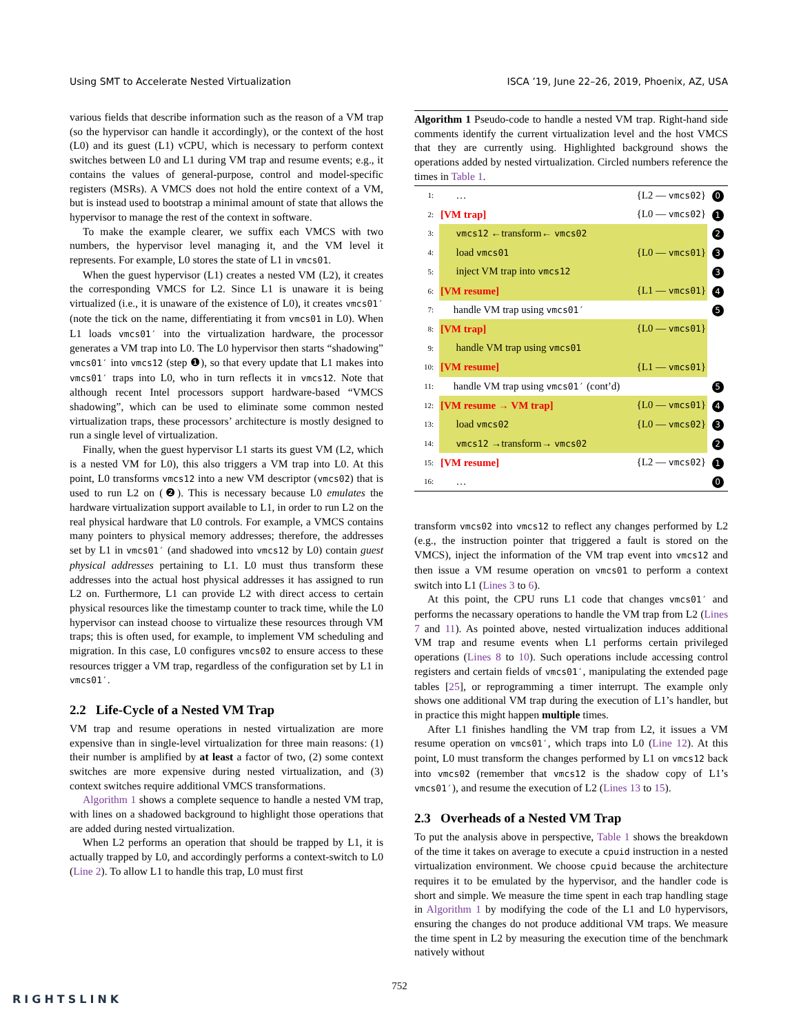Using SMT to Accelerate Nested Virtualization ISCA ’19, June 22–26, 2019, Phoenix, AZ, USA
various fields that describe information such as the reason of a VM trap (so the hypervisor can handle it accordingly), or the context of the host (L0) and its guest (L1) vCPU, which is necessary to perform context switches between L0 and L1 during VM trap and resume events; e.g., it contains the values of general-purpose, control and model-specific registers (MSRs). A VMCS does not hold the entire context of a VM, but is instead used to bootstrap a minimal amount of state that allows the hypervisor to manage the rest of the context in software.
To make the example clearer, we suffix each VMCS with two numbers, the hypervisor level managing it, and the VM level it represents. For example, L0 stores the state of L1 in vmcs01.
When the guest hypervisor (L1) creates a nested VM (L2), it creates the corresponding VMCS for L2. Since L1 is unaware it is being virtualized (i.e., it is unaware of the existence of L0), it creates vmcs01′ (note the tick on the name, differentiating it from vmcs01 in L0). When L1 loads vmcs01′ into the virtualization hardware, the processor generates a VM trap into L0. The L0 hypervisor then starts “shadowing” vmcs01′ into vmcs12 (step ❶), so that every update that L1 makes into vmcs01′ traps into L0, who in turn reflects it in vmcs12. Note that although recent Intel processors support hardware-based “VMCS shadowing”, which can be used to eliminate some common nested virtualization traps, these processors’ architecture is mostly designed to run a single level of virtualization.
Finally, when the guest hypervisor L1 starts its guest VM (L2, which is a nested VM for L0), this also triggers a VM trap into L0. At this point, L0 transforms vmcs12 into a new VM descriptor (vmcs02) that is used to run L2 on (❷). This is necessary because L0 emulates the hardware virtualization support available to L1, in order to run L2 on the real physical hardware that L0 controls. For example, a VMCS contains many pointers to physical memory addresses; therefore, the addresses set by L1 in vmcs01′ (and shadowed into vmcs12 by L0) contain guest physical addresses pertaining to L1. L0 must thus transform these addresses into the actual host physical addresses it has assigned to run L2 on. Furthermore, L1 can provide L2 with direct access to certain physical resources like the timestamp counter to track time, while the L0 hypervisor can instead choose to virtualize these resources through VM traps; this is often used, for example, to implement VM scheduling and migration. In this case, L0 configures vmcs02 to ensure access to these resources trigger a VM trap, regardless of the configuration set by L1 in vmcs01′.
2.2 Life-Cycle of a Nested VM Trap
VM trap and resume operations in nested virtualization are more expensive than in single-level virtualization for three main reasons: (1) their number is amplified by at least a factor of two, (2) some context switches are more expensive during nested virtualization, and (3) context switches require additional VMCS transformations.
Algorithm 1 shows a complete sequence to handle a nested VM trap, with lines on a shadowed background to highlight those operations that are added during nested virtualization.
When L2 performs an operation that should be trapped by L1, it is actually trapped by L0, and accordingly performs a context-switch to L0 (Line 2). To allow L1 to handle this trap, L0 must first
Algorithm 1 Pseudo-code to handle a nested VM trap. Right-hand side comments identify the current virtualization level and the host VMCS that they are currently using. Highlighted background shows the operations added by nested virtualization. Circled numbers reference the times in Table 1.
| 1: | … | {L2 — vmcs02 } | 0 |
| 2: | [VM trap] | {L0 — vmcs02 } | 1 |
| 3: | vmcs12 ←transform← vmcs02 | | 2 |
| 4: | load vmcs01 | {L0 — vmcs01 } | 3 |
| 5: | inject VM trap into vmcs12 | | 3 |
| 6: | [VM resume] | {L1 — vmcs01 } | 4 |
| 7: | handle VM trap using vmcs01′ | | 5 |
| 8: | [VM trap] | {L0 — vmcs01 } | |
| 9: | handle VM trap using vmcs01 | | |
| 10: | [VM resume] | {L1 — vmcs01 } | |
| 11: | handle VM trap using vmcs01′ (cont’d) | | 5 |
| 12: | [VM resume → VM trap] | {L0 — vmcs01 } | 4 |
| 13: | load vmcs02 | {L0 — vmcs02 } | 3 |
| 14: | vmcs12 →transform→ vmcs02 | | 2 |
| 15: | [VM resume] | {L2 — vmcs02 } | 1 |
| 16: | … | | 0 |
transform vmcs02 into vmcs12 to reflect any changes performed by L2 (e.g., the instruction pointer that triggered a fault is stored on the VMCS), inject the information of the VM trap event into vmcs12 and then issue a VM resume operation on vmcs01 to perform a context switch into L1 (Lines 3 to 6).
At this point, the CPU runs L1 code that changes vmcs01′ and performs the necassary operations to handle the VM trap from L2 (Lines 7 and 11). As pointed above, nested virtualization induces additional VM trap and resume events when L1 performs certain privileged operations (Lines 8 to 10). Such operations include accessing control registers and certain fields of vmcs01′, manipulating the extended page tables [25], or reprogramming a timer interrupt. The example only shows one additional VM trap during the execution of L1’s handler, but in practice this might happen multiple times.
After L1 finishes handling the VM trap from L2, it issues a VM resume operation on vmcs01′, which traps into L0 (Line 12). At this point, L0 must transform the changes performed by L1 on vmcs12 back into vmcs02 (remember that vmcs12 is the shadow copy of L1’s vmcs01′), and resume the execution of L2 (Lines 13 to 15).
2.3 Overheads of a Nested VM Trap
To put the analysis above in perspective, Table 1 shows the breakdown of the time it takes on average to execute a cpuid instruction in a nested virtualization environment. We choose cpuid because the architecture requires it to be emulated by the hypervisor, and the handler code is short and simple. We measure the time spent in each trap handling stage in Algorithm 1 by modifying the code of the L1 and L0 hypervisors, ensuring the changes do not produce additional VM traps. We measure the time spent in L2 by measuring the execution time of the benchmark natively without
752
RIGHTSLINK